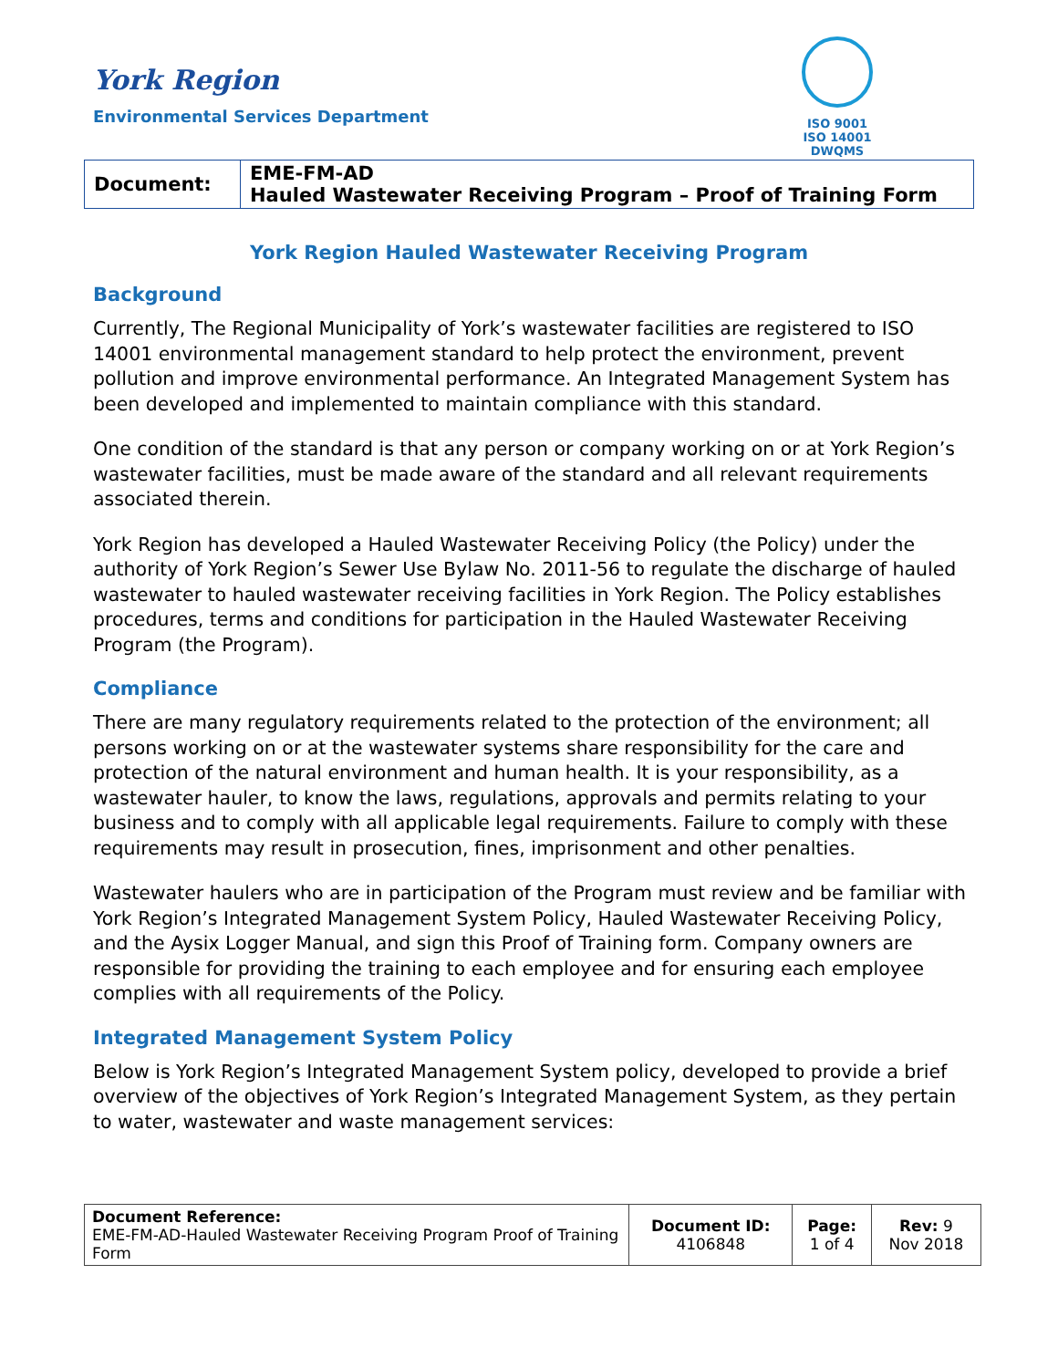York Region
Environmental Services Department
ISO 9001
ISO 14001
DWQMS
| Document: | EME-FM-AD Hauled Wastewater Receiving Program – Proof of Training Form |
York Region Hauled Wastewater Receiving Program
Background
Currently, The Regional Municipality of York’s wastewater facilities are registered to ISO 14001 environmental management standard to help protect the environment, prevent pollution and improve environmental performance. An Integrated Management System has been developed and implemented to maintain compliance with this standard.
One condition of the standard is that any person or company working on or at York Region’s wastewater facilities, must be made aware of the standard and all relevant requirements associated therein.
York Region has developed a Hauled Wastewater Receiving Policy (the Policy) under the authority of York Region’s Sewer Use Bylaw No. 2011-56 to regulate the discharge of hauled wastewater to hauled wastewater receiving facilities in York Region. The Policy establishes procedures, terms and conditions for participation in the Hauled Wastewater Receiving Program (the Program).
Compliance
There are many regulatory requirements related to the protection of the environment; all persons working on or at the wastewater systems share responsibility for the care and protection of the natural environment and human health. It is your responsibility, as a wastewater hauler, to know the laws, regulations, approvals and permits relating to your business and to comply with all applicable legal requirements. Failure to comply with these requirements may result in prosecution, fines, imprisonment and other penalties.
Wastewater haulers who are in participation of the Program must review and be familiar with York Region’s Integrated Management System Policy, Hauled Wastewater Receiving Policy, and the Aysix Logger Manual, and sign this Proof of Training form. Company owners are responsible for providing the training to each employee and for ensuring each employee complies with all requirements of the Policy.
Integrated Management System Policy
Below is York Region’s Integrated Management System policy, developed to provide a brief overview of the objectives of York Region’s Integrated Management System, as they pertain to water, wastewater and waste management services:
| Document Reference: EME-FM-AD-Hauled Wastewater Receiving Program Proof of Training Form | Document ID: 4106848 | Page: 1 of 4 | Rev: 9 Nov 2018 |